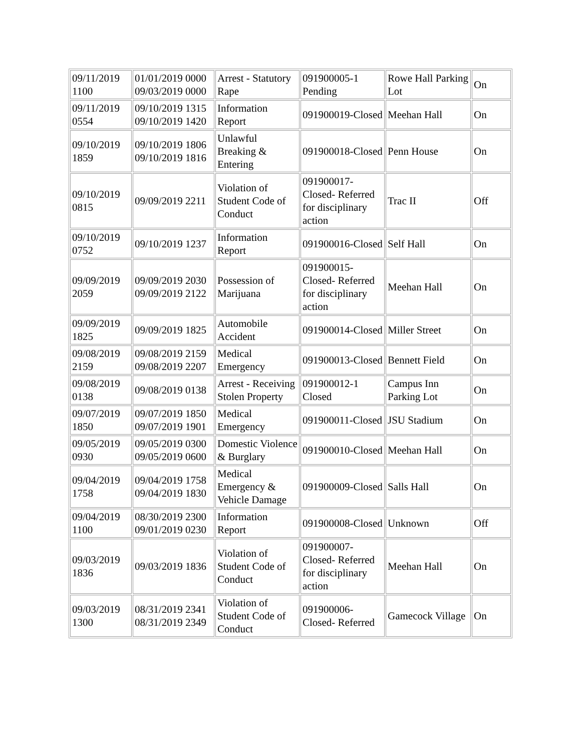| 09/11/2019 1100 | 01/01/2019 0000 09/03/2019 0000 | Arrest - Statutory Rape | 091900005-1 Pending | Rowe Hall Parking Lot | On |
| 09/11/2019 0554 | 09/10/2019 1315 09/10/2019 1420 | Information Report | 091900019-Closed | Meehan Hall | On |
| 09/10/2019 1859 | 09/10/2019 1806 09/10/2019 1816 | Unlawful Breaking & Entering | 091900018-Closed | Penn House | On |
| 09/10/2019 0815 | 09/09/2019 2211 | Violation of Student Code of Conduct | 091900017-Closed- Referred for disciplinary action | Trac II | Off |
| 09/10/2019 0752 | 09/10/2019 1237 | Information Report | 091900016-Closed | Self Hall | On |
| 09/09/2019 2059 | 09/09/2019 2030 09/09/2019 2122 | Possession of Marijuana | 091900015-Closed- Referred for disciplinary action | Meehan Hall | On |
| 09/09/2019 1825 | 09/09/2019 1825 | Automobile Accident | 091900014-Closed | Miller Street | On |
| 09/08/2019 2159 | 09/08/2019 2159 09/08/2019 2207 | Medical Emergency | 091900013-Closed | Bennett Field | On |
| 09/08/2019 0138 | 09/08/2019 0138 | Arrest - Receiving Stolen Property | 091900012-1 Closed | Campus Inn Parking Lot | On |
| 09/07/2019 1850 | 09/07/2019 1850 09/07/2019 1901 | Medical Emergency | 091900011-Closed | JSU Stadium | On |
| 09/05/2019 0930 | 09/05/2019 0300 09/05/2019 0600 | Domestic Violence & Burglary | 091900010-Closed | Meehan Hall | On |
| 09/04/2019 1758 | 09/04/2019 1758 09/04/2019 1830 | Medical Emergency & Vehicle Damage | 091900009-Closed | Salls Hall | On |
| 09/04/2019 1100 | 08/30/2019 2300 09/01/2019 0230 | Information Report | 091900008-Closed | Unknown | Off |
| 09/03/2019 1836 | 09/03/2019 1836 | Violation of Student Code of Conduct | 091900007-Closed- Referred for disciplinary action | Meehan Hall | On |
| 09/03/2019 1300 | 08/31/2019 2341 08/31/2019 2349 | Violation of Student Code of Conduct | 091900006-Closed- Referred | Gamecock Village | On |